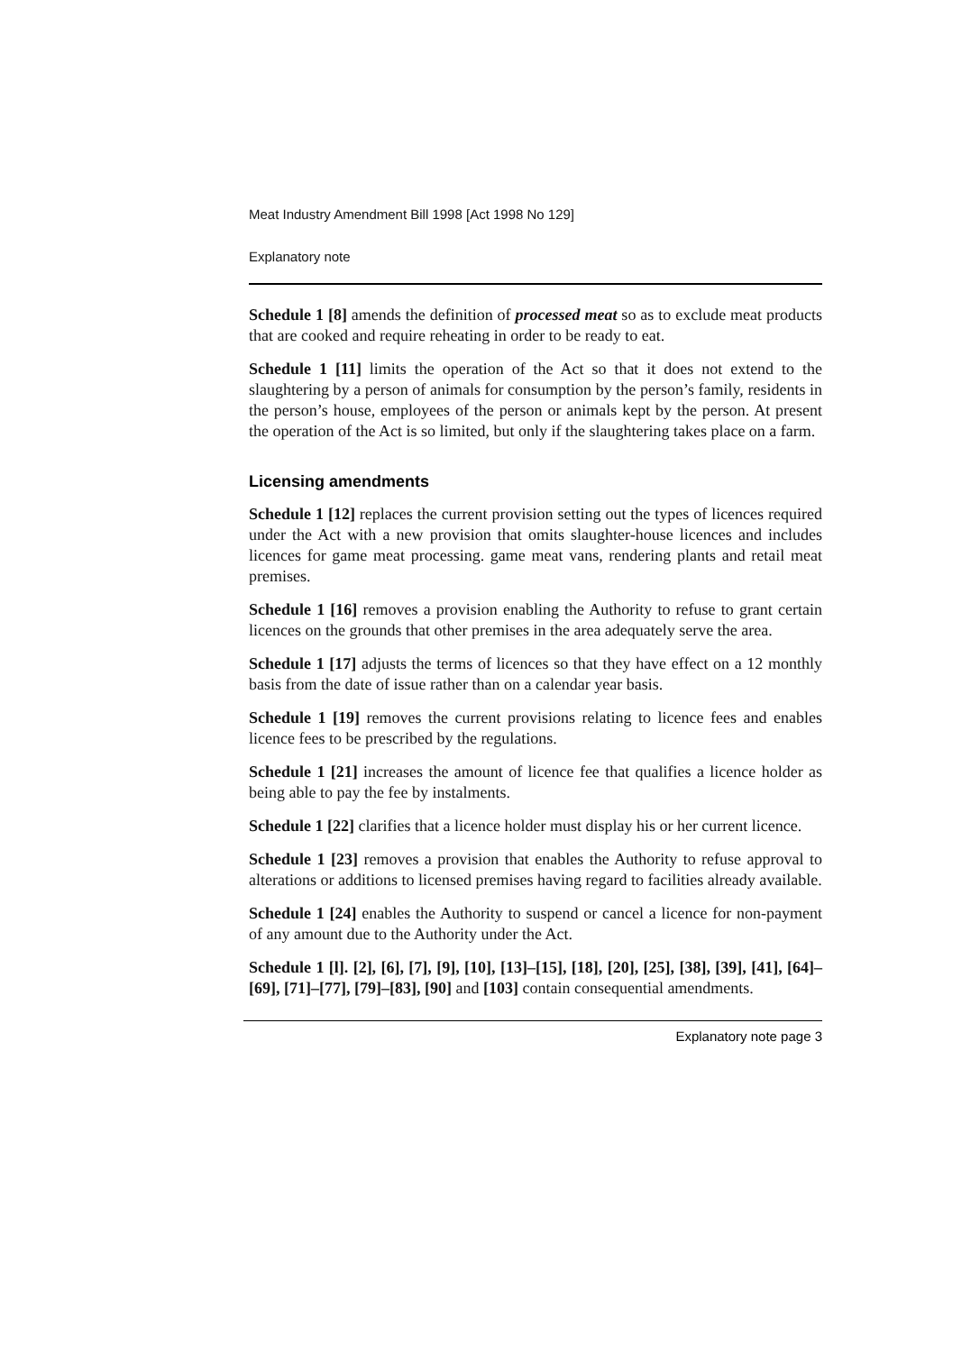Meat Industry Amendment Bill 1998 [Act 1998 No 129]
Explanatory note
Schedule 1 [8] amends the definition of processed meat so as to exclude meat products that are cooked and require reheating in order to be ready to eat.
Schedule 1 [11] limits the operation of the Act so that it does not extend to the slaughtering by a person of animals for consumption by the person’s family, residents in the person’s house, employees of the person or animals kept by the person. At present the operation of the Act is so limited, but only if the slaughtering takes place on a farm.
Licensing amendments
Schedule 1 [12] replaces the current provision setting out the types of licences required under the Act with a new provision that omits slaughter-house licences and includes licences for game meat processing. game meat vans, rendering plants and retail meat premises.
Schedule 1 [16] removes a provision enabling the Authority to refuse to grant certain licences on the grounds that other premises in the area adequately serve the area.
Schedule 1 [17] adjusts the terms of licences so that they have effect on a 12 monthly basis from the date of issue rather than on a calendar year basis.
Schedule 1 [19] removes the current provisions relating to licence fees and enables licence fees to be prescribed by the regulations.
Schedule 1 [21] increases the amount of licence fee that qualifies a licence holder as being able to pay the fee by instalments.
Schedule 1 [22] clarifies that a licence holder must display his or her current licence.
Schedule 1 [23] removes a provision that enables the Authority to refuse approval to alterations or additions to licensed premises having regard to facilities already available.
Schedule 1 [24] enables the Authority to suspend or cancel a licence for non-payment of any amount due to the Authority under the Act.
Schedule 1 [l]. [2], [6], [7], [9], [10], [13]–[15], [18], [20], [25], [38], [39], [41], [64]–[69], [71]–[77], [79]–[83], [90] and [103] contain consequential amendments.
Explanatory note page 3